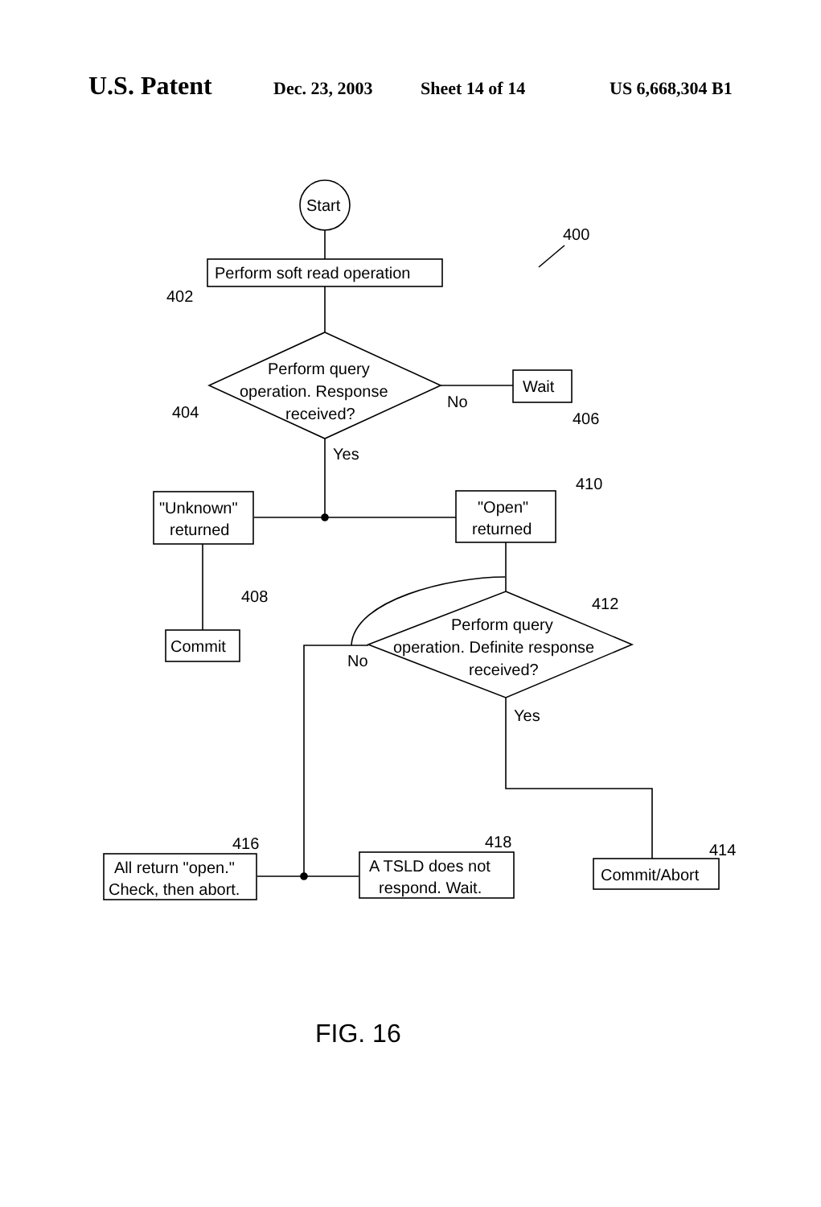U.S. Patent Dec. 23, 2003 Sheet 14 of 14 US 6,668,304 B1
Start
Perform soft read operation
402
400
Perform query
operation. Response
received?
404
No
Wait
406
Yes
"Unknown"
returned
"Open"
returned
410
408
Commit
Perform query
operation. Definite response
received?
412
No
Yes
All return "open."
Check, then abort.
416
A TSLD does not
respond. Wait.
418
Commit/Abort
414
FIG. 16